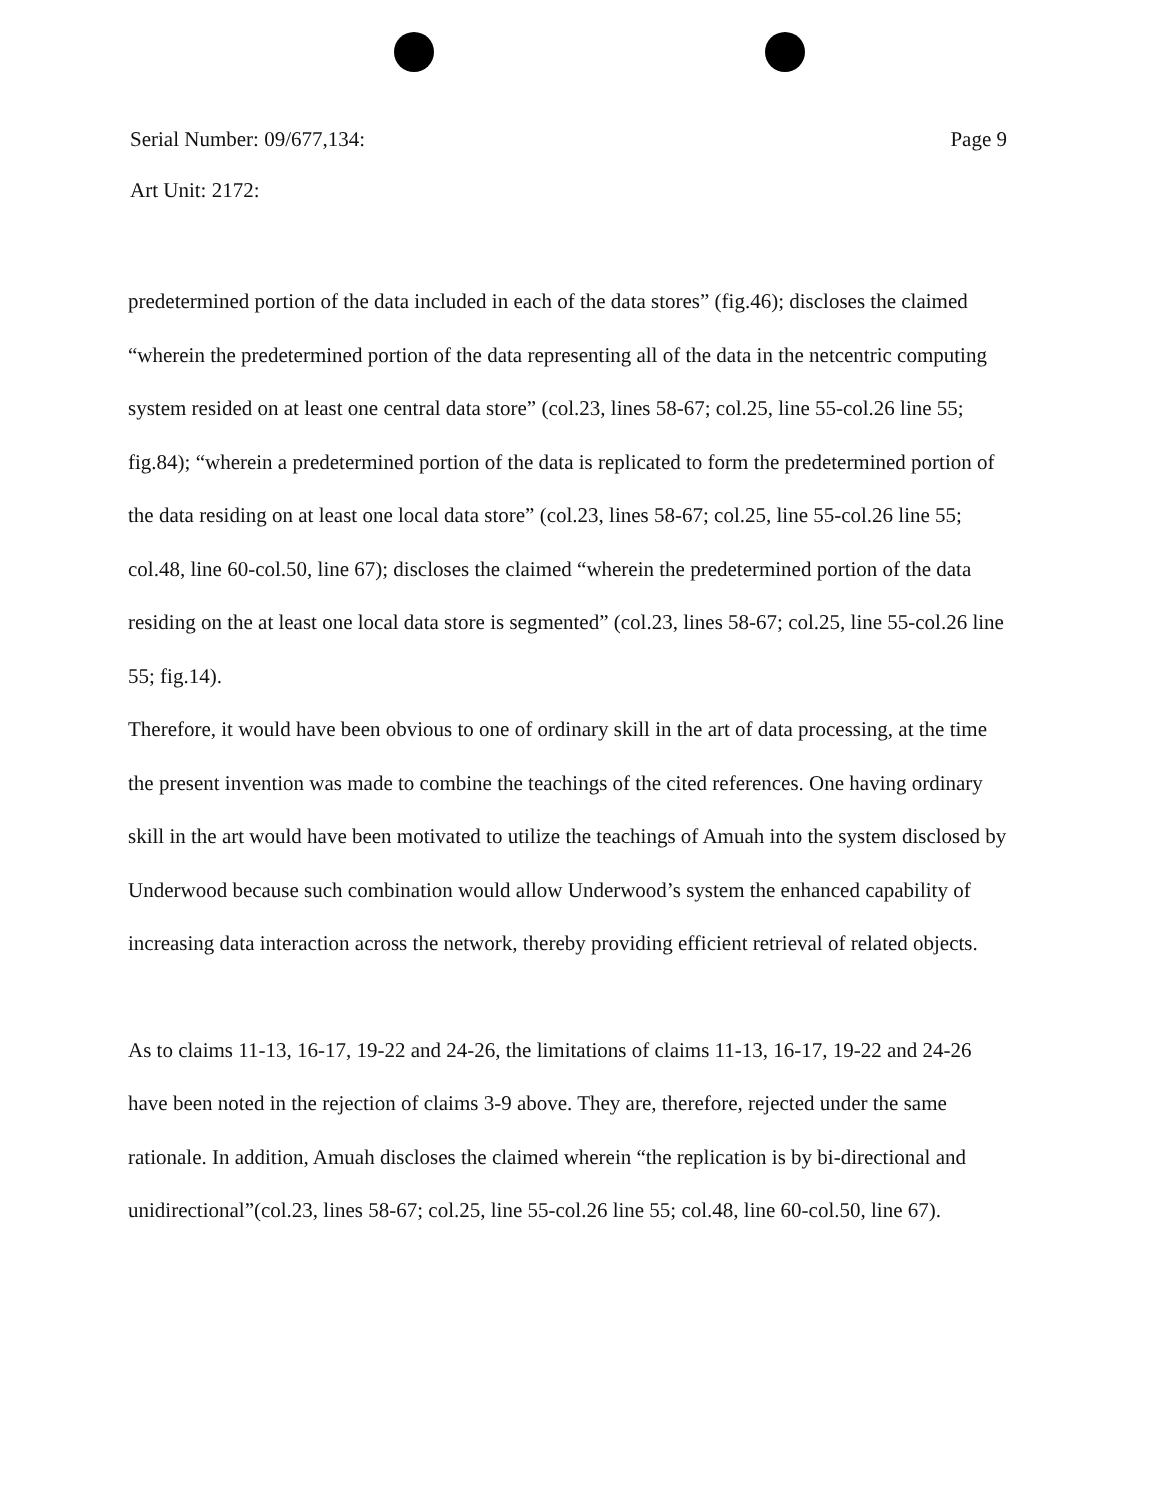Serial Number: 09/677,134: Page 9
Art Unit: 2172:
predetermined portion of the data included in each of the data stores” (fig.46); discloses the claimed “wherein the predetermined portion of the data representing all of the data in the netcentric computing system resided on at least one central data store” (col.23, lines 58-67; col.25, line 55-col.26 line 55; fig.84); “wherein a predetermined portion of the data is replicated to form the predetermined portion of the data residing on at least one local data store” (col.23, lines 58-67; col.25, line 55-col.26 line 55; col.48, line 60-col.50, line 67); discloses the claimed “wherein the predetermined portion of the data residing on the at least one local data store is segmented” (col.23, lines 58-67; col.25, line 55-col.26 line 55; fig.14).
Therefore, it would have been obvious to one of ordinary skill in the art of data processing, at the time the present invention was made to combine the teachings of the cited references. One having ordinary skill in the art would have been motivated to utilize the teachings of Amuah into the system disclosed by Underwood because such combination would allow Underwood’s system the enhanced capability of increasing data interaction across the network, thereby providing efficient retrieval of related objects.
As to claims 11-13, 16-17, 19-22 and 24-26, the limitations of claims 11-13, 16-17, 19-22 and 24-26 have been noted in the rejection of claims 3-9 above. They are, therefore, rejected under the same rationale. In addition, Amuah discloses the claimed wherein “the replication is by bi-directional and unidirectional”(col.23, lines 58-67; col.25, line 55-col.26 line 55; col.48, line 60-col.50, line 67).